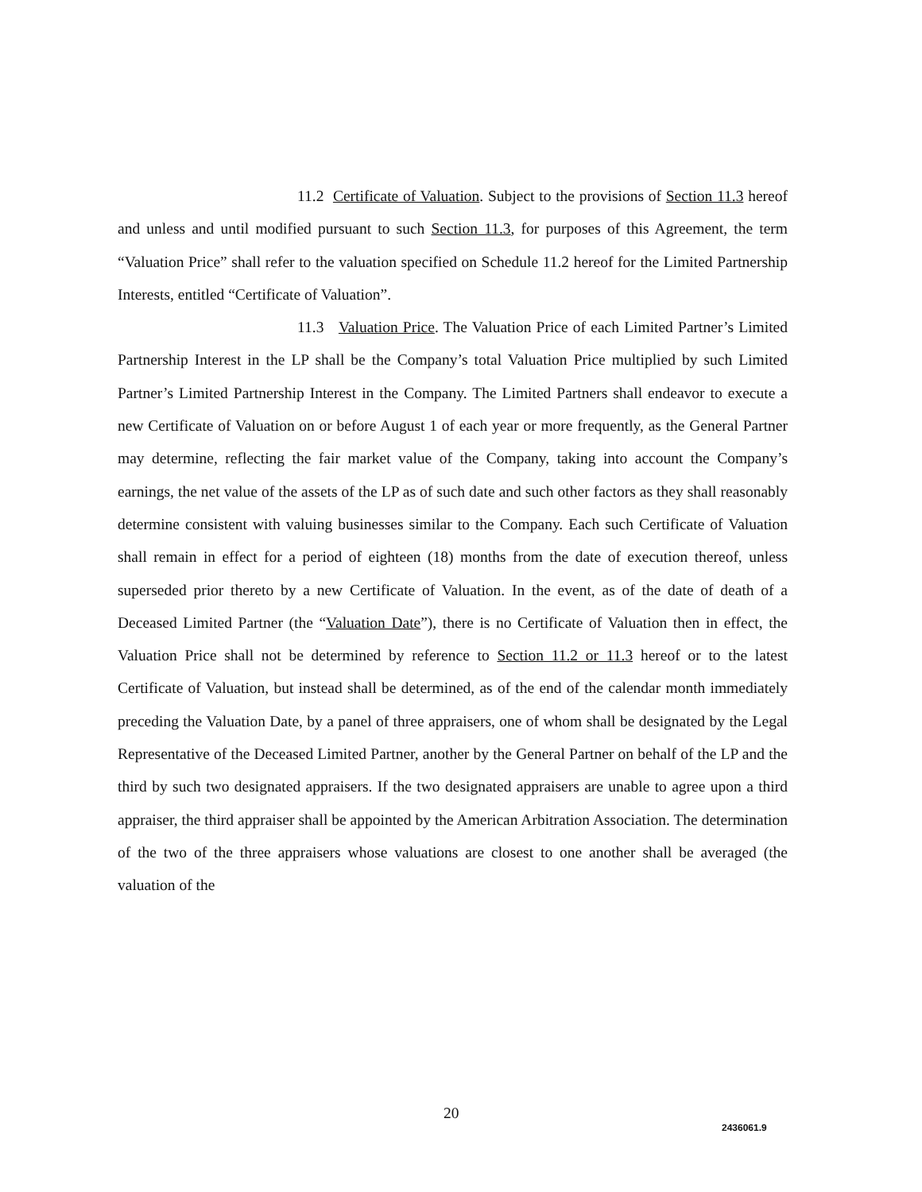11.2 Certificate of Valuation. Subject to the provisions of Section 11.3 hereof and unless and until modified pursuant to such Section 11.3, for purposes of this Agreement, the term “Valuation Price” shall refer to the valuation specified on Schedule 11.2 hereof for the Limited Partnership Interests, entitled “Certificate of Valuation”.
11.3 Valuation Price. The Valuation Price of each Limited Partner’s Limited Partnership Interest in the LP shall be the Company’s total Valuation Price multiplied by such Limited Partner’s Limited Partnership Interest in the Company. The Limited Partners shall endeavor to execute a new Certificate of Valuation on or before August 1 of each year or more frequently, as the General Partner may determine, reflecting the fair market value of the Company, taking into account the Company’s earnings, the net value of the assets of the LP as of such date and such other factors as they shall reasonably determine consistent with valuing businesses similar to the Company. Each such Certificate of Valuation shall remain in effect for a period of eighteen (18) months from the date of execution thereof, unless superseded prior thereto by a new Certificate of Valuation. In the event, as of the date of death of a Deceased Limited Partner (the “Valuation Date”), there is no Certificate of Valuation then in effect, the Valuation Price shall not be determined by reference to Section 11.2 or 11.3 hereof or to the latest Certificate of Valuation, but instead shall be determined, as of the end of the calendar month immediately preceding the Valuation Date, by a panel of three appraisers, one of whom shall be designated by the Legal Representative of the Deceased Limited Partner, another by the General Partner on behalf of the LP and the third by such two designated appraisers. If the two designated appraisers are unable to agree upon a third appraiser, the third appraiser shall be appointed by the American Arbitration Association. The determination of the two of the three appraisers whose valuations are closest to one another shall be averaged (the valuation of the
20
2436061.9